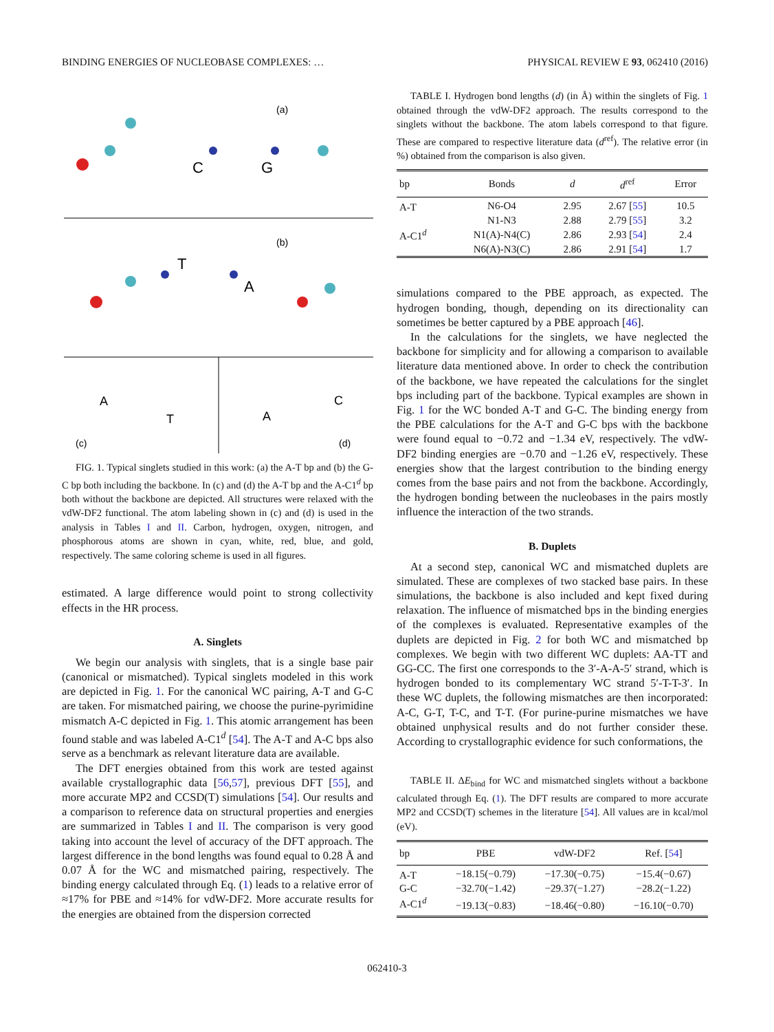BINDING ENERGIES OF NUCLEOBASE COMPLEXES: … PHYSICAL REVIEW E 93, 062410 (2016)
(a)
C
G
(b)
T
A
(c)
(d)
A
T
A
C
FIG. 1. Typical singlets studied in this work: (a) the A-T bp and (b) the G-C bp both including the backbone. In (c) and (d) the A-T bp and the A-C1<sup>d</sup> bp both without the backbone are depicted. All structures were relaxed with the vdW-DF2 functional. The atom labeling shown in (c) and (d) is used in the analysis in Tables I and II. Carbon, hydrogen, oxygen, nitrogen, and phosphorous atoms are shown in cyan, white, red, blue, and gold, respectively. The same coloring scheme is used in all figures.
estimated. A large difference would point to strong collectivity effects in the HR process.
A. Singlets
We begin our analysis with singlets, that is a single base pair (canonical or mismatched). Typical singlets modeled in this work are depicted in Fig. 1. For the canonical WC pairing, A-T and G-C are taken. For mismatched pairing, we choose the purine-pyrimidine mismatch A-C depicted in Fig. 1. This atomic arrangement has been found stable and was labeled A-C1<sup>d</sup> [54]. The A-T and A-C bps also serve as a benchmark as relevant literature data are available.
The DFT energies obtained from this work are tested against available crystallographic data [56,57], previous DFT [55], and more accurate MP2 and CCSD(T) simulations [54]. Our results and a comparison to reference data on structural properties and energies are summarized in Tables I and II. The comparison is very good taking into account the level of accuracy of the DFT approach. The largest difference in the bond lengths was found equal to 0.28 Å and 0.07 Å for the WC and mismatched pairing, respectively. The binding energy calculated through Eq. (1) leads to a relative error of ≈17% for PBE and ≈14% for vdW-DF2. More accurate results for the energies are obtained from the dispersion corrected
TABLE I. Hydrogen bond lengths (d) (in Å) within the singlets of Fig. 1 obtained through the vdW-DF2 approach. The results correspond to the singlets without the backbone. The atom labels correspond to that figure. These are compared to respective literature data (d<sup>ref</sup>). The relative error (in %) obtained from the comparison is also given.
| bp | Bonds | d | d<sup>ref</sup> | Error |
| --- | --- | --- | --- | --- |
| A-T | N6-O4 | 2.95 | 2.67 [ 55 ] | 10.5 |
| | N1-N3 | 2.88 | 2.79 [ 55 ] | 3.2 |
| A-C1<sup>d</sup> | N1(A)-N4(C) | 2.86 | 2.93 [ 54 ] | 2.4 |
| | N6(A)-N3(C) | 2.86 | 2.91 [ 54 ] | 1.7 |
simulations compared to the PBE approach, as expected. The hydrogen bonding, though, depending on its directionality can sometimes be better captured by a PBE approach [46].
In the calculations for the singlets, we have neglected the backbone for simplicity and for allowing a comparison to available literature data mentioned above. In order to check the contribution of the backbone, we have repeated the calculations for the singlet bps including part of the backbone. Typical examples are shown in Fig. 1 for the WC bonded A-T and G-C. The binding energy from the PBE calculations for the A-T and G-C bps with the backbone were found equal to −0.72 and −1.34 eV, respectively. The vdW-DF2 binding energies are −0.70 and −1.26 eV, respectively. These energies show that the largest contribution to the binding energy comes from the base pairs and not from the backbone. Accordingly, the hydrogen bonding between the nucleobases in the pairs mostly influence the interaction of the two strands.
B. Duplets
At a second step, canonical WC and mismatched duplets are simulated. These are complexes of two stacked base pairs. In these simulations, the backbone is also included and kept fixed during relaxation. The influence of mismatched bps in the binding energies of the complexes is evaluated. Representative examples of the duplets are depicted in Fig. 2 for both WC and mismatched bp complexes. We begin with two different WC duplets: AA-TT and GG-CC. The first one corresponds to the 3′-A-A-5′ strand, which is hydrogen bonded to its complementary WC strand 5′-T-T-3′. In these WC duplets, the following mismatches are then incorporated: A-C, G-T, T-C, and T-T. (For purine-purine mismatches we have obtained unphysical results and do not further consider these. According to crystallographic evidence for such conformations, the
TABLE II. ΔE<sub>bind</sub> for WC and mismatched singlets without a backbone calculated through Eq. (1). The DFT results are compared to more accurate MP2 and CCSD(T) schemes in the literature [54]. All values are in kcal/mol (eV).
| bp | PBE | vdW-DF2 | Ref. [ 54 ] |
| --- | --- | --- | --- |
| A-T | −18.15(−0.79) | −17.30(−0.75) | −15.4(−0.67) |
| G-C | −32.70(−1.42) | −29.37(−1.27) | −28.2(−1.22) |
| A-C1<sup>d</sup> | −19.13(−0.83) | −18.46(−0.80) | −16.10(−0.70) |
062410-3